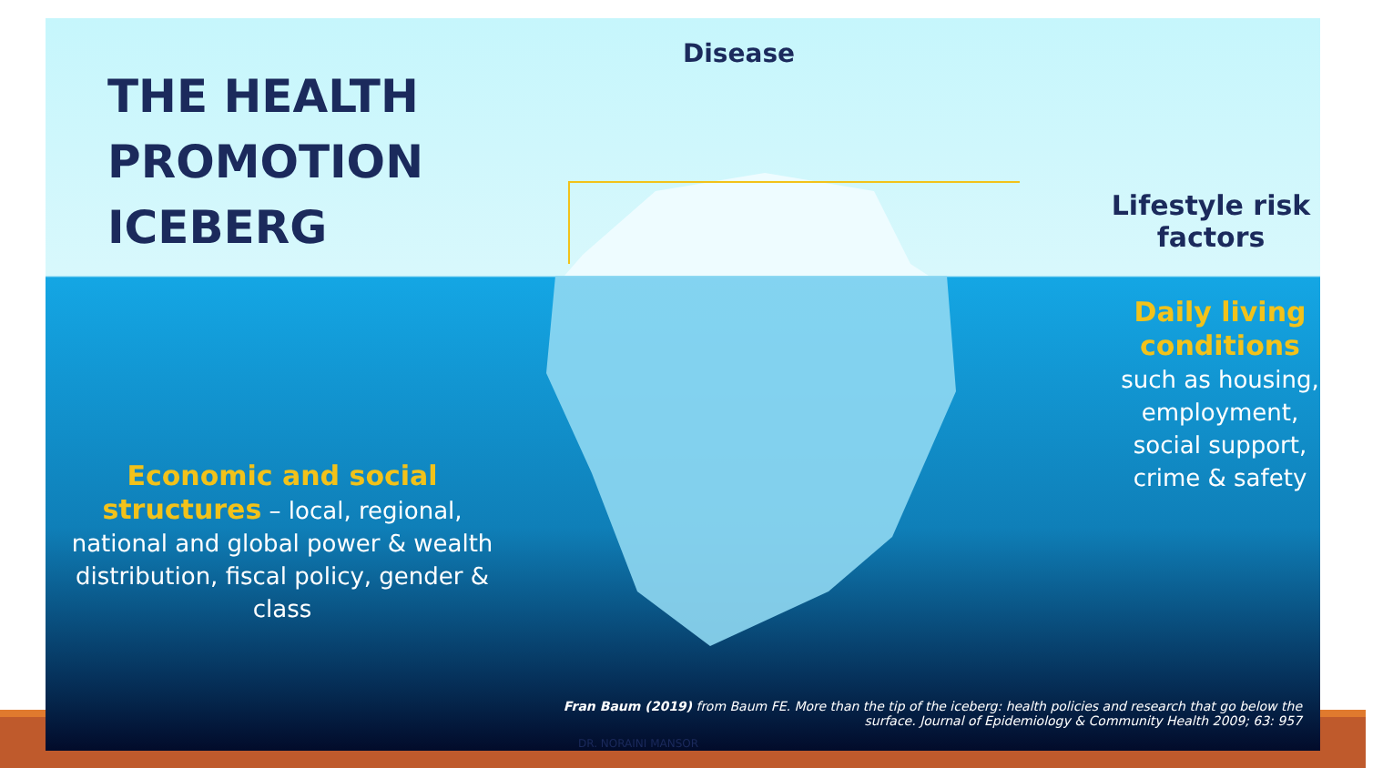THE HEALTH
PROMOTION
ICEBERG
Disease
Lifestyle risk
factors
Daily living
conditions
such as housing,
employment,
social support,
crime & safety
Economic and social structures – local, regional, national and global power & wealth distribution, fiscal policy, gender & class
Fran Baum (2019) from Baum FE. More than the tip of the iceberg: health policies and research that go below the surface. Journal of Epidemiology & Community Health 2009; 63: 957
DR. NORAINI MANSOR